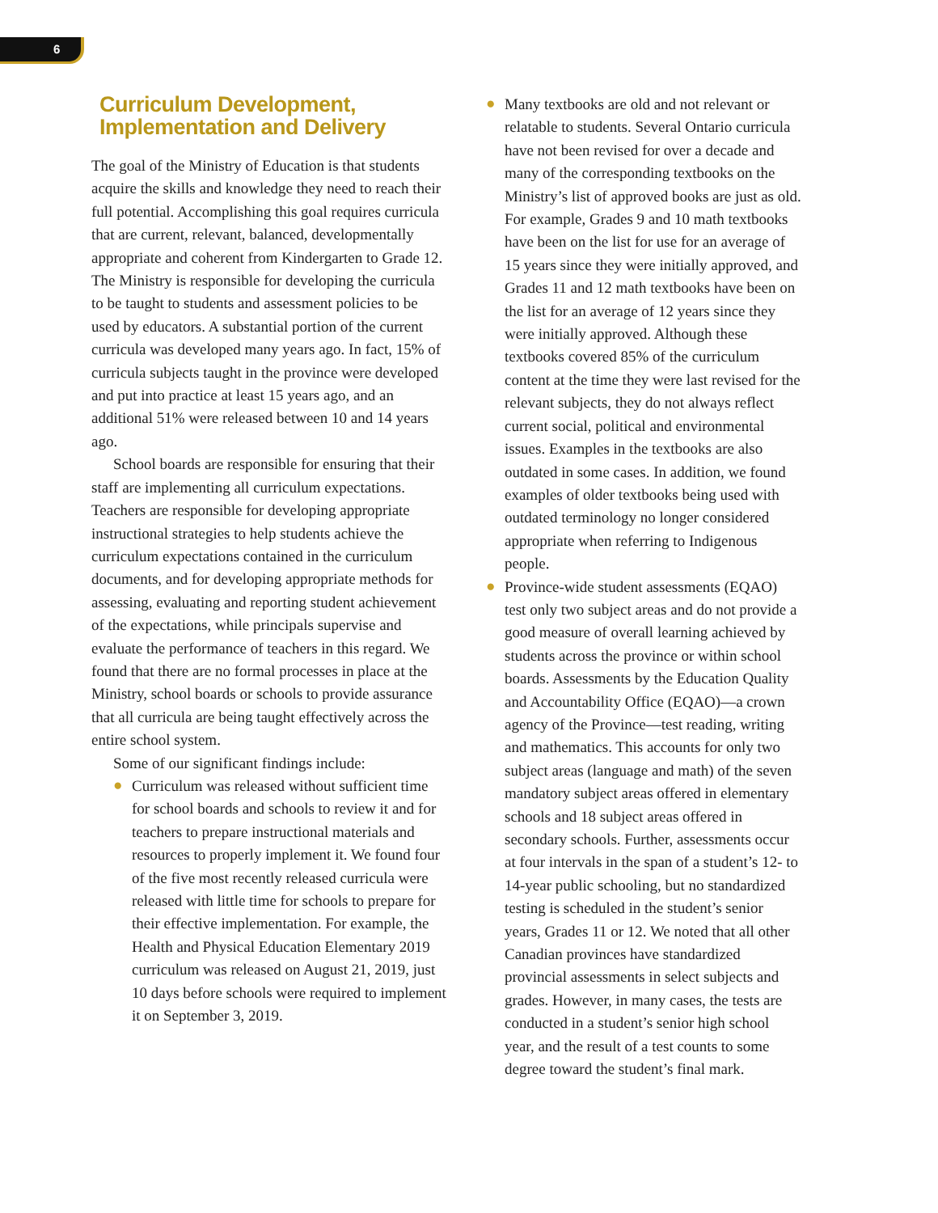6
Curriculum Development,
Implementation and Delivery
The goal of the Ministry of Education is that students acquire the skills and knowledge they need to reach their full potential. Accomplishing this goal requires curricula that are current, relevant, balanced, developmentally appropriate and coherent from Kindergarten to Grade 12. The Ministry is responsible for developing the curricula to be taught to students and assessment policies to be used by educators. A substantial portion of the current curricula was developed many years ago. In fact, 15% of curricula subjects taught in the province were developed and put into practice at least 15 years ago, and an additional 51% were released between 10 and 14 years ago.
School boards are responsible for ensuring that their staff are implementing all curriculum expectations. Teachers are responsible for developing appropriate instructional strategies to help students achieve the curriculum expectations contained in the curriculum documents, and for developing appropriate methods for assessing, evaluating and reporting student achievement of the expectations, while principals supervise and evaluate the performance of teachers in this regard. We found that there are no formal processes in place at the Ministry, school boards or schools to provide assurance that all curricula are being taught effectively across the entire school system.
Some of our significant findings include:
● Curriculum was released without sufficient time for school boards and schools to review it and for teachers to prepare instructional materials and resources to properly implement it. We found four of the five most recently released curricula were released with little time for schools to prepare for their effective implementation. For example, the Health and Physical Education Elementary 2019 curriculum was released on August 21, 2019, just 10 days before schools were required to implement it on September 3, 2019.
● Many textbooks are old and not relevant or relatable to students. Several Ontario curricula have not been revised for over a decade and many of the corresponding textbooks on the Ministry’s list of approved books are just as old. For example, Grades 9 and 10 math textbooks have been on the list for use for an average of 15 years since they were initially approved, and Grades 11 and 12 math textbooks have been on the list for an average of 12 years since they were initially approved. Although these textbooks covered 85% of the curriculum content at the time they were last revised for the relevant subjects, they do not always reflect current social, political and environmental issues. Examples in the textbooks are also outdated in some cases. In addition, we found examples of older textbooks being used with outdated terminology no longer considered appropriate when referring to Indigenous people.
● Province-wide student assessments (EQAO) test only two subject areas and do not provide a good measure of overall learning achieved by students across the province or within school boards. Assessments by the Education Quality and Accountability Office (EQAO)—a crown agency of the Province—test reading, writing and mathematics. This accounts for only two subject areas (language and math) of the seven mandatory subject areas offered in elementary schools and 18 subject areas offered in secondary schools. Further, assessments occur at four intervals in the span of a student’s 12- to 14-year public schooling, but no standardized testing is scheduled in the student’s senior years, Grades 11 or 12. We noted that all other Canadian provinces have standardized provincial assessments in select subjects and grades. However, in many cases, the tests are conducted in a student’s senior high school year, and the result of a test counts to some degree toward the student’s final mark.